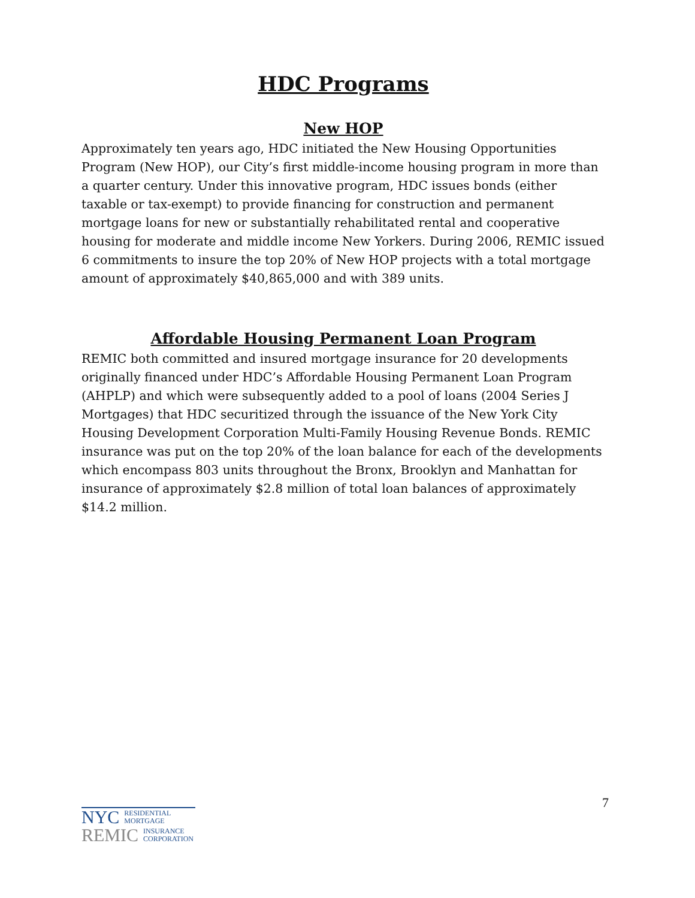HDC Programs
New HOP
Approximately ten years ago, HDC initiated the New Housing Opportunities Program (New HOP), our City’s first middle-income housing program in more than a quarter century. Under this innovative program, HDC issues bonds (either taxable or tax-exempt) to provide financing for construction and permanent mortgage loans for new or substantially rehabilitated rental and cooperative housing for moderate and middle income New Yorkers. During 2006, REMIC issued 6 commitments to insure the top 20% of New HOP projects with a total mortgage amount of approximately $40,865,000 and with 389 units.
Affordable Housing Permanent Loan Program
REMIC both committed and insured mortgage insurance for 20 developments originally financed under HDC’s Affordable Housing Permanent Loan Program (AHPLP) and which were subsequently added to a pool of loans (2004 Series J Mortgages) that HDC securitized through the issuance of the New York City Housing Development Corporation Multi-Family Housing Revenue Bonds. REMIC insurance was put on the top 20% of the loan balance for each of the developments which encompass 803 units throughout the Bronx, Brooklyn and Manhattan for insurance of approximately $2.8 million of total loan balances of approximately $14.2 million.
NYC RESIDENTIAL
MORTGAGE
REMIC INSURANCE
CORPORATION
7